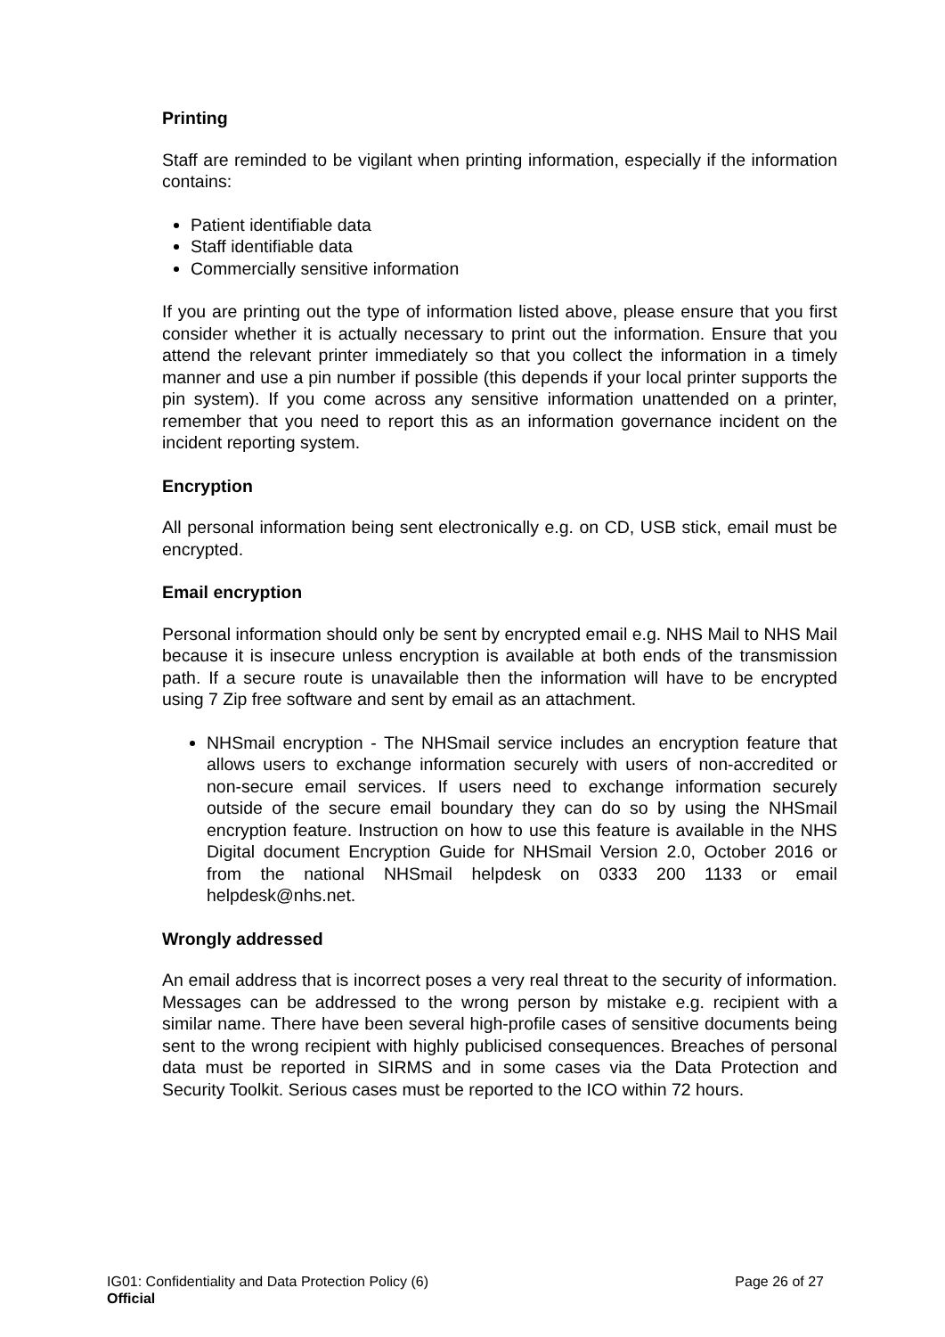Printing
Staff are reminded to be vigilant when printing information, especially if the information contains:
Patient identifiable data
Staff identifiable data
Commercially sensitive information
If you are printing out the type of information listed above, please ensure that you first consider whether it is actually necessary to print out the information. Ensure that you attend the relevant printer immediately so that you collect the information in a timely manner and use a pin number if possible (this depends if your local printer supports the pin system). If you come across any sensitive information unattended on a printer, remember that you need to report this as an information governance incident on the incident reporting system.
Encryption
All personal information being sent electronically e.g. on CD, USB stick, email must be encrypted.
Email encryption
Personal information should only be sent by encrypted email e.g. NHS Mail to NHS Mail because it is insecure unless encryption is available at both ends of the transmission path. If a secure route is unavailable then the information will have to be encrypted using 7 Zip free software and sent by email as an attachment.
NHSmail encryption - The NHSmail service includes an encryption feature that allows users to exchange information securely with users of non-accredited or non-secure email services. If users need to exchange information securely outside of the secure email boundary they can do so by using the NHSmail encryption feature. Instruction on how to use this feature is available in the NHS Digital document Encryption Guide for NHSmail Version 2.0, October 2016 or from the national NHSmail helpdesk on 0333 200 1133 or email helpdesk@nhs.net.
Wrongly addressed
An email address that is incorrect poses a very real threat to the security of information. Messages can be addressed to the wrong person by mistake e.g. recipient with a similar name. There have been several high-profile cases of sensitive documents being sent to the wrong recipient with highly publicised consequences. Breaches of personal data must be reported in SIRMS and in some cases via the Data Protection and Security Toolkit. Serious cases must be reported to the ICO within 72 hours.
IG01: Confidentiality and Data Protection Policy (6) Page 26 of 27
Official